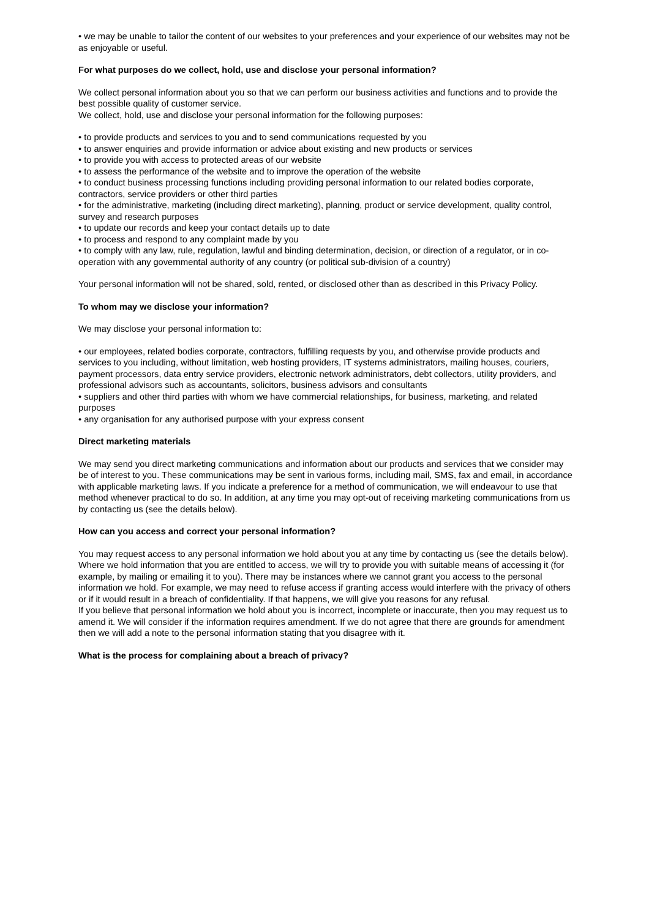• we may be unable to tailor the content of our websites to your preferences and your experience of our websites may not be as enjoyable or useful.
For what purposes do we collect, hold, use and disclose your personal information?
We collect personal information about you so that we can perform our business activities and functions and to provide the best possible quality of customer service.
We collect, hold, use and disclose your personal information for the following purposes:
• to provide products and services to you and to send communications requested by you
• to answer enquiries and provide information or advice about existing and new products or services
• to provide you with access to protected areas of our website
• to assess the performance of the website and to improve the operation of the website
• to conduct business processing functions including providing personal information to our related bodies corporate, contractors, service providers or other third parties
• for the administrative, marketing (including direct marketing), planning, product or service development, quality control, survey and research purposes
• to update our records and keep your contact details up to date
• to process and respond to any complaint made by you
• to comply with any law, rule, regulation, lawful and binding determination, decision, or direction of a regulator, or in co-operation with any governmental authority of any country (or political sub-division of a country)
Your personal information will not be shared, sold, rented, or disclosed other than as described in this Privacy Policy.
To whom may we disclose your information?
We may disclose your personal information to:
• our employees, related bodies corporate, contractors, fulfilling requests by you, and otherwise provide products and services to you including, without limitation, web hosting providers, IT systems administrators, mailing houses, couriers, payment processors, data entry service providers, electronic network administrators, debt collectors, utility providers, and professional advisors such as accountants, solicitors, business advisors and consultants
• suppliers and other third parties with whom we have commercial relationships, for business, marketing, and related purposes
• any organisation for any authorised purpose with your express consent
Direct marketing materials
We may send you direct marketing communications and information about our products and services that we consider may be of interest to you. These communications may be sent in various forms, including mail, SMS, fax and email, in accordance with applicable marketing laws. If you indicate a preference for a method of communication, we will endeavour to use that method whenever practical to do so. In addition, at any time you may opt-out of receiving marketing communications from us by contacting us (see the details below).
How can you access and correct your personal information?
You may request access to any personal information we hold about you at any time by contacting us (see the details below). Where we hold information that you are entitled to access, we will try to provide you with suitable means of accessing it (for example, by mailing or emailing it to you). There may be instances where we cannot grant you access to the personal information we hold. For example, we may need to refuse access if granting access would interfere with the privacy of others or if it would result in a breach of confidentiality. If that happens, we will give you reasons for any refusal.
If you believe that personal information we hold about you is incorrect, incomplete or inaccurate, then you may request us to amend it. We will consider if the information requires amendment. If we do not agree that there are grounds for amendment then we will add a note to the personal information stating that you disagree with it.
What is the process for complaining about a breach of privacy?